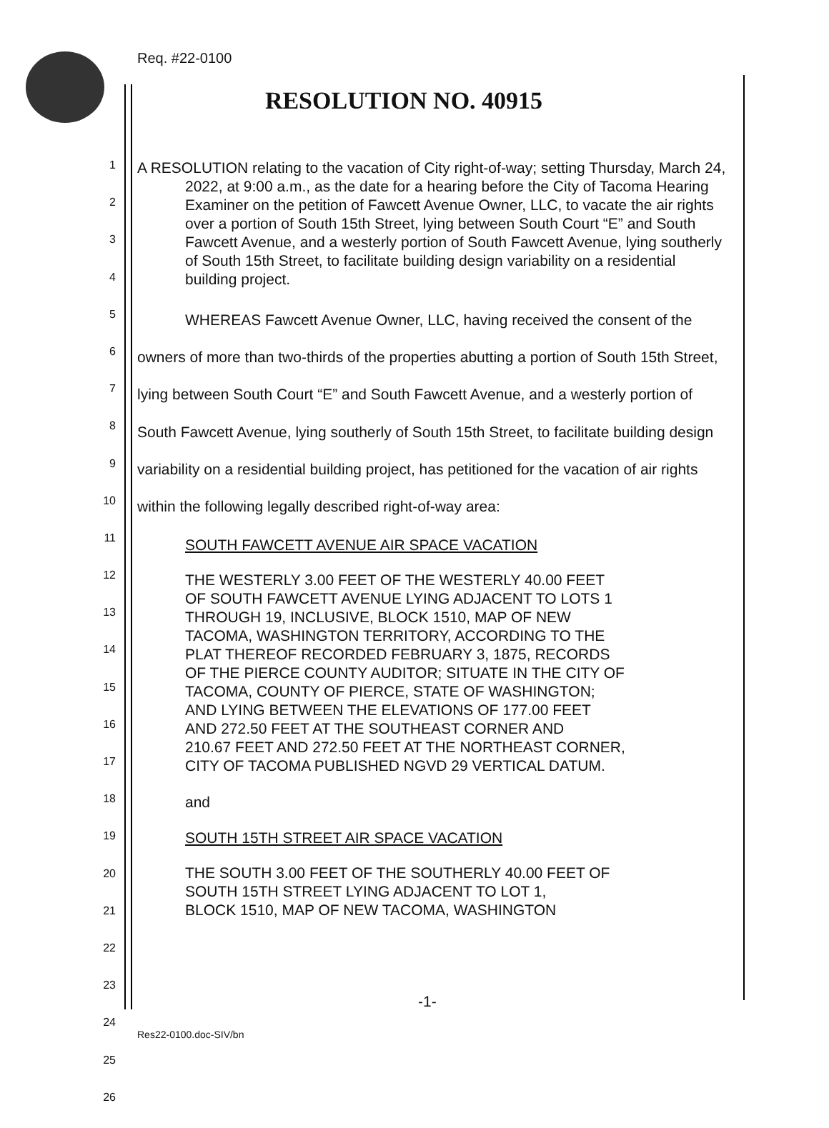Req. #22-0100
RESOLUTION NO. 40915
1
2
3
4
5
6
7
8
9
10
11
12
13
14
15
16
17
18
19
20
21
22
23
24
25
26
A RESOLUTION relating to the vacation of City right-of-way; setting Thursday, March 24, 2022, at 9:00 a.m., as the date for a hearing before the City of Tacoma Hearing Examiner on the petition of Fawcett Avenue Owner, LLC, to vacate the air rights over a portion of South 15th Street, lying between South Court “E” and South Fawcett Avenue, and a westerly portion of South Fawcett Avenue, lying southerly of South 15th Street, to facilitate building design variability on a residential building project.
WHEREAS Fawcett Avenue Owner, LLC, having received the consent of the owners of more than two-thirds of the properties abutting a portion of South 15th Street, lying between South Court “E” and South Fawcett Avenue, and a westerly portion of South Fawcett Avenue, lying southerly of South 15th Street, to facilitate building design variability on a residential building project, has petitioned for the vacation of air rights within the following legally described right-of-way area:
SOUTH FAWCETT AVENUE AIR SPACE VACATION
THE WESTERLY 3.00 FEET OF THE WESTERLY 40.00 FEET
OF SOUTH FAWCETT AVENUE LYING ADJACENT TO LOTS 1
THROUGH 19, INCLUSIVE, BLOCK 1510, MAP OF NEW
TACOMA, WASHINGTON TERRITORY, ACCORDING TO THE
PLAT THEREOF RECORDED FEBRUARY 3, 1875, RECORDS
OF THE PIERCE COUNTY AUDITOR; SITUATE IN THE CITY OF
TACOMA, COUNTY OF PIERCE, STATE OF WASHINGTON;
AND LYING BETWEEN THE ELEVATIONS OF 177.00 FEET
AND 272.50 FEET AT THE SOUTHEAST CORNER AND
210.67 FEET AND 272.50 FEET AT THE NORTHEAST CORNER,
CITY OF TACOMA PUBLISHED NGVD 29 VERTICAL DATUM.
and
SOUTH 15TH STREET AIR SPACE VACATION
THE SOUTH 3.00 FEET OF THE SOUTHERLY 40.00 FEET OF
SOUTH 15TH STREET LYING ADJACENT TO LOT 1,
BLOCK 1510, MAP OF NEW TACOMA, WASHINGTON
-1-
Res22-0100.doc-SIV/bn